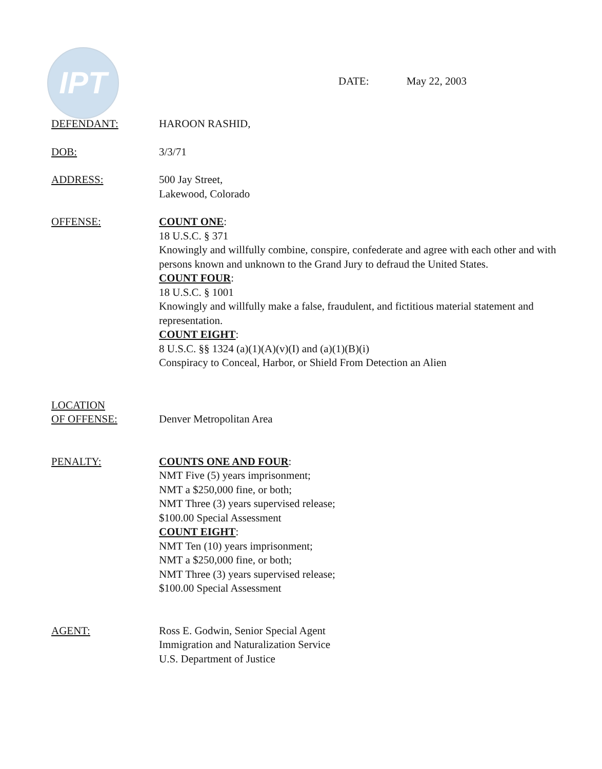IPT
DATE: May 22, 2003
DEFENDANT: HAROON RASHID,
DOB: 3/3/71
ADDRESS: 500 Jay Street,
Lakewood, Colorado
OFFENSE: COUNT ONE:
18 U.S.C. § 371
Knowingly and willfully combine, conspire, confederate and agree with each other and with persons known and unknown to the Grand Jury to defraud the United States.
COUNT FOUR:
18 U.S.C. § 1001
Knowingly and willfully make a false, fraudulent, and fictitious material statement and representation.
COUNT EIGHT:
8 U.S.C. §§ 1324 (a)(1)(A)(v)(I) and (a)(1)(B)(i)
Conspiracy to Conceal, Harbor, or Shield From Detection an Alien
LOCATION
OF OFFENSE:
Denver Metropolitan Area
PENALTY: COUNTS ONE AND FOUR:
NMT Five (5) years imprisonment;
NMT a $250,000 fine, or both;
NMT Three (3) years supervised release;
$100.00 Special Assessment
COUNT EIGHT:
NMT Ten (10) years imprisonment;
NMT a $250,000 fine, or both;
NMT Three (3) years supervised release;
$100.00 Special Assessment
AGENT: Ross E. Godwin, Senior Special Agent
Immigration and Naturalization Service
U.S. Department of Justice